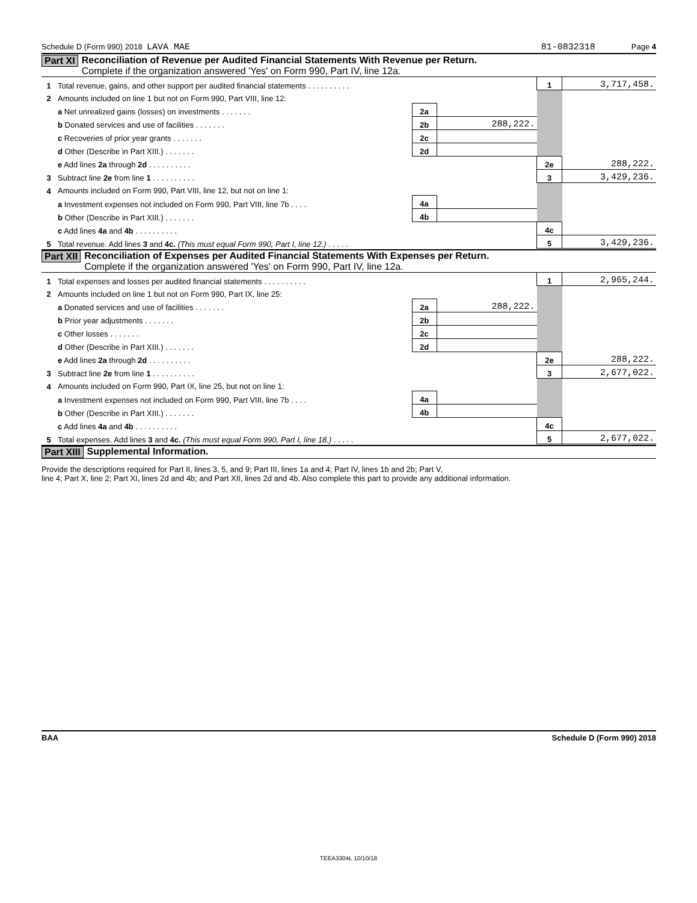Schedule D (Form 990) 2018 LAVA MAE 81-0832318 Page 4
Part XI Reconciliation of Revenue per Audited Financial Statements With Revenue per Return.
Complete if the organization answered 'Yes' on Form 990, Part IV, line 12a.
| 1 | Total revenue, gains, and other support per audited financial statements . . . . . . . . . . | | | 1 | 3,717,458. |
| 2 | Amounts included on line 1 but not on Form 990, Part VIII, line 12: | | | | |
| | a Net unrealized gains (losses) on investments . . . . . . . | 2a | | | |
| | b Donated services and use of facilities . . . . . . . | 2b | 288,222. | | |
| | c Recoveries of prior year grants . . . . . . . | 2c | | | |
| | d Other (Describe in Part XIII.) . . . . . . . | 2d | | | |
| | e Add lines 2a through 2d . . . . . . . . . . | | | 2e | 288,222. |
| 3 | Subtract line 2e from line 1 . . . . . . . . . . | | | 3 | 3,429,236. |
| 4 | Amounts included on Form 990, Part VIII, line 12, but not on line 1: | | | | |
| | a Investment expenses not included on Form 990, Part VIII, line 7b . . . . | 4a | | | |
| | b Other (Describe in Part XIII.) . . . . . . . | 4b | | | |
| | c Add lines 4a and 4b . . . . . . . . . . | | | 4c | |
| 5 | Total revenue. Add lines 3 and 4c. (This must equal Form 990, Part I, line 12.) . . . . . | | | 5 | 3,429,236. |
Part XII Reconciliation of Expenses per Audited Financial Statements With Expenses per Return.
Complete if the organization answered 'Yes' on Form 990, Part IV, line 12a.
| 1 | Total expenses and losses per audited financial statements . . . . . . . . . . | | | 1 | 2,965,244. |
| 2 | Amounts included on line 1 but not on Form 990, Part IX, line 25: | | | | |
| | a Donated services and use of facilities . . . . . . . | 2a | 288,222. | | |
| | b Prior year adjustments . . . . . . . | 2b | | | |
| | c Other losses . . . . . . . | 2c | | | |
| | d Other (Describe in Part XIII.) . . . . . . . | 2d | | | |
| | e Add lines 2a through 2d . . . . . . . . . . | | | 2e | 288,222. |
| 3 | Subtract line 2e from line 1 . . . . . . . . . . | | | 3 | 2,677,022. |
| 4 | Amounts included on Form 990, Part IX, line 25, but not on line 1: | | | | |
| | a Investment expenses not included on Form 990, Part VIII, line 7b . . . . | 4a | | | |
| | b Other (Describe in Part XIII.) . . . . . . . | 4b | | | |
| | c Add lines 4a and 4b . . . . . . . . . . | | | 4c | |
| 5 | Total expenses. Add lines 3 and 4c. (This must equal Form 990, Part I, line 18.) . . . . . | | | 5 | 2,677,022. |
Part XIII Supplemental Information.
Provide the descriptions required for Part II, lines 3, 5, and 9; Part III, lines 1a and 4; Part IV, lines 1b and 2b; Part V,
line 4; Part X, line 2; Part XI, lines 2d and 4b; and Part XII, lines 2d and 4b. Also complete this part to provide any additional information.
BAA Schedule D (Form 990) 2018
TEEA3304L 10/10/18